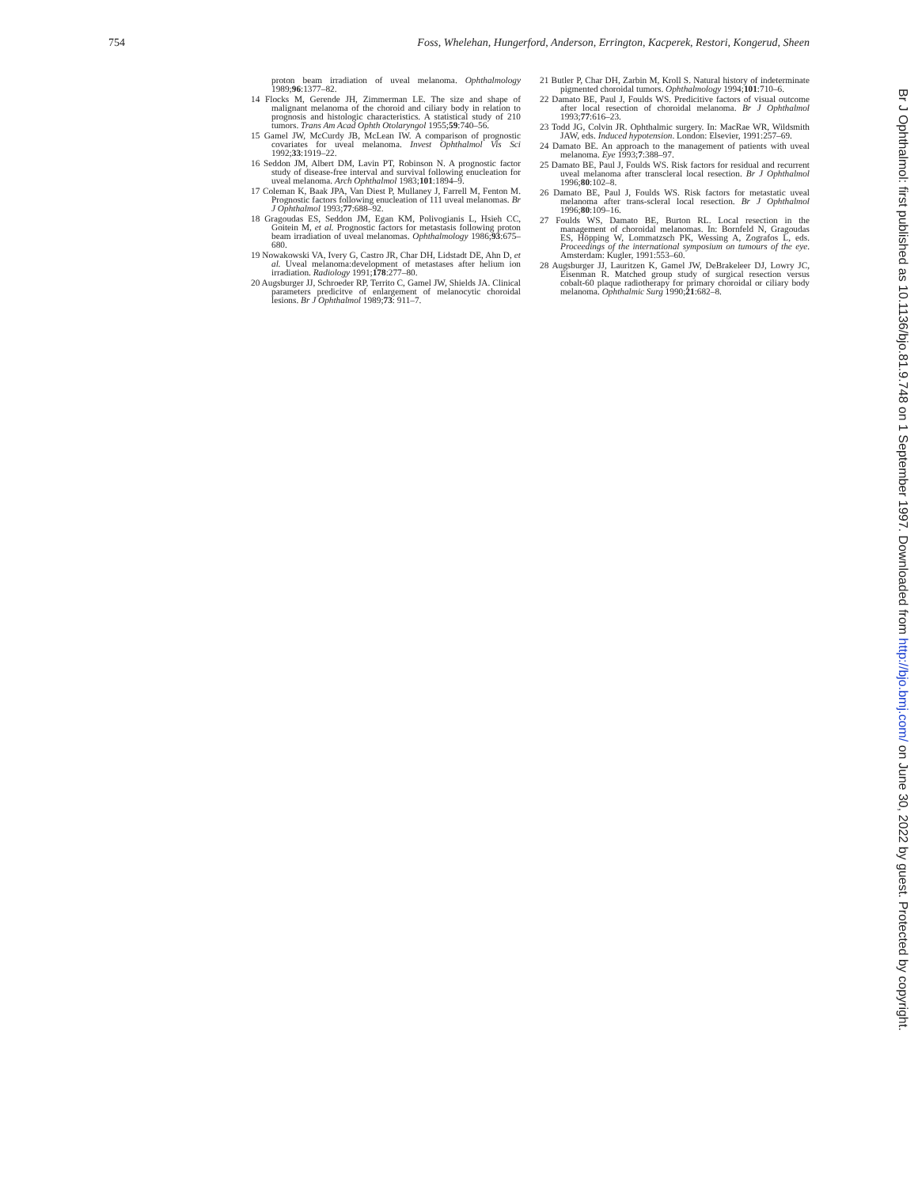754 Foss, Whelehan, Hungerford, Anderson, Errington, Kacperek, Restori, Kongerud, Sheen
proton beam irradiation of uveal melanoma. Ophthalmology 1989;96:1377–82.
14 Flocks M, Gerende JH, Zimmerman LE. The size and shape of malignant melanoma of the choroid and ciliary body in relation to prognosis and histologic characteristics. A statistical study of 210 tumors. Trans Am Acad Ophth Otolaryngol 1955;59:740–56.
15 Gamel JW, McCurdy JB, McLean IW. A comparison of prognostic covariates for uveal melanoma. Invest Ophthalmol Vis Sci 1992;33:1919–22.
16 Seddon JM, Albert DM, Lavin PT, Robinson N. A prognostic factor study of disease-free interval and survival following enucleation for uveal melanoma. Arch Ophthalmol 1983;101:1894–9.
17 Coleman K, Baak JPA, Van Diest P, Mullaney J, Farrell M, Fenton M. Prognostic factors following enucleation of 111 uveal melanomas. Br J Ophthalmol 1993;77:688–92.
18 Gragoudas ES, Seddon JM, Egan KM, Polivogianis L, Hsieh CC, Goitein M, et al. Prognostic factors for metastasis following proton beam irradiation of uveal melanomas. Ophthalmology 1986;93:675–680.
19 Nowakowski VA, Ivery G, Castro JR, Char DH, Lidstadt DE, Ahn D, et al. Uveal melanoma:development of metastases after helium ion irradiation. Radiology 1991;178:277–80.
20 Augsburger JJ, Schroeder RP, Territo C, Gamel JW, Shields JA. Clinical parameters predicitve of enlargement of melanocytic choroidal lesions. Br J Ophthalmol 1989;73: 911–7.
21 Butler P, Char DH, Zarbin M, Kroll S. Natural history of indeterminate pigmented choroidal tumors. Ophthalmology 1994;101:710–6.
22 Damato BE, Paul J, Foulds WS. Predicitive factors of visual outcome after local resection of choroidal melanoma. Br J Ophthalmol 1993;77:616–23.
23 Todd JG, Colvin JR. Ophthalmic surgery. In: MacRae WR, Wildsmith JAW, eds. Induced hypotension. London: Elsevier, 1991:257–69.
24 Damato BE. An approach to the management of patients with uveal melanoma. Eye 1993;7:388–97.
25 Damato BE, Paul J, Foulds WS. Risk factors for residual and recurrent uveal melanoma after transcleral local resection. Br J Ophthalmol 1996;80:102–8.
26 Damato BE, Paul J, Foulds WS. Risk factors for metastatic uveal melanoma after trans-scleral local resection. Br J Ophthalmol 1996;80:109–16.
27 Foulds WS, Damato BE, Burton RL. Local resection in the management of choroidal melanomas. In: Bornfeld N, Gragoudas ES, Höpping W, Lommatzsch PK, Wessing A, Zografos L, eds. Proceedings of the international symposium on tumours of the eye. Amsterdam: Kugler, 1991:553–60.
28 Augsburger JJ, Lauritzen K, Gamel JW, DeBrakeleer DJ, Lowry JC, Eisenman R. Matched group study of surgical resection versus cobalt-60 plaque radiotherapy for primary choroidal or ciliary body melanoma. Ophthalmic Surg 1990;21:682–8.
Br J Ophthalmol: first published as 10.1136/bjo.81.9.748 on 1 September 1997. Downloaded from http://bjo.bmj.com/ on June 30, 2022 by guest. Protected by copyright.